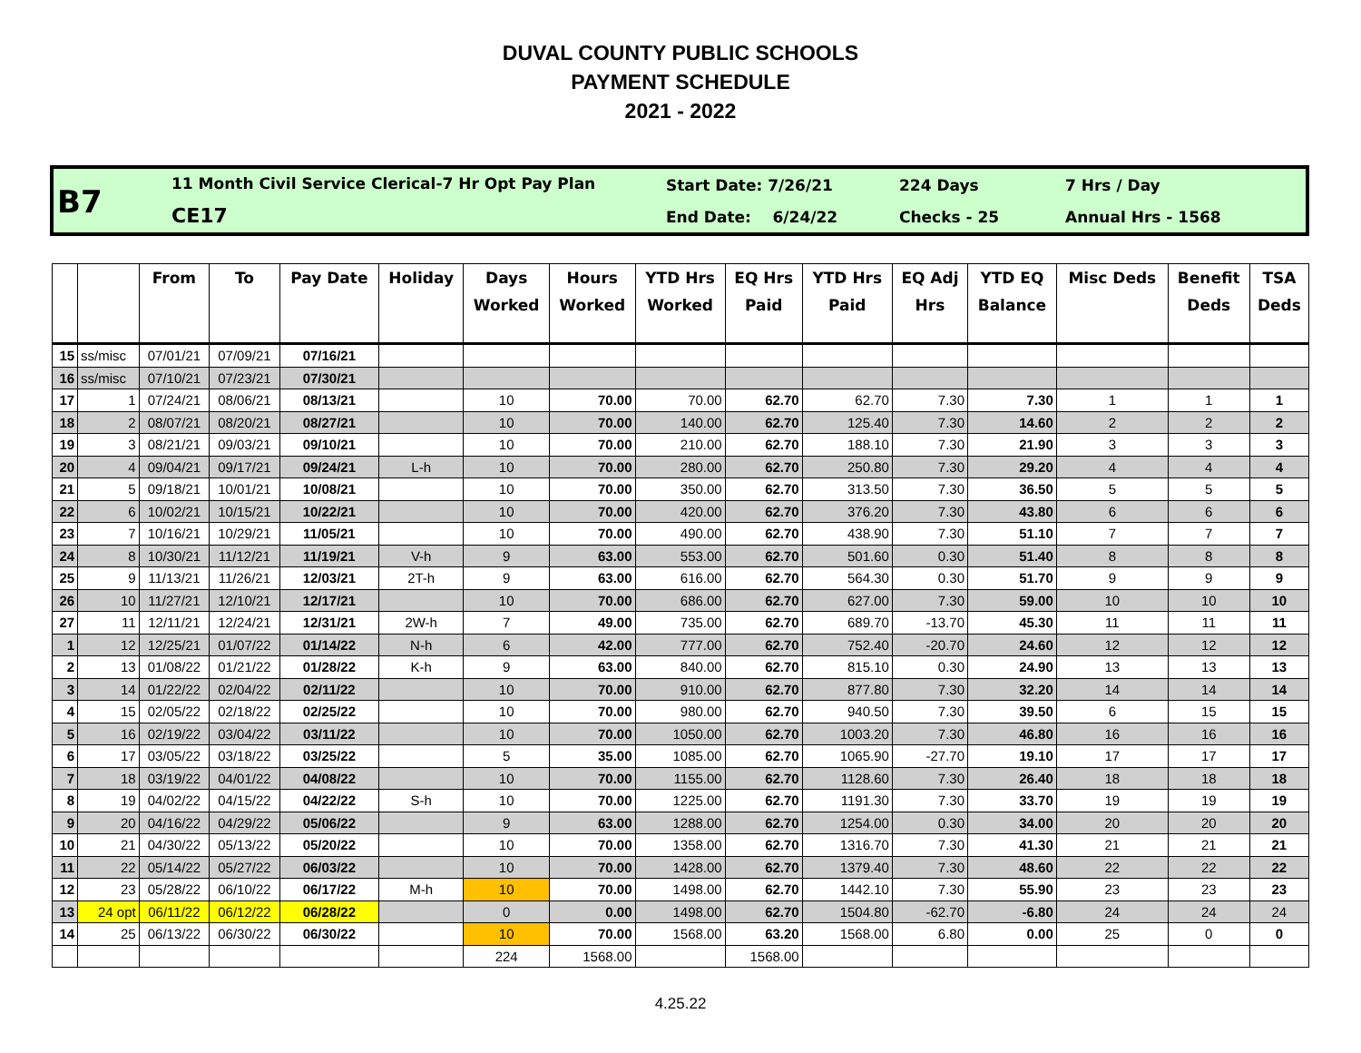DUVAL COUNTY PUBLIC SCHOOLS
PAYMENT SCHEDULE
2021 - 2022
B7
11 Month Civil Service Clerical-7 Hr Opt Pay Plan
CE17
Start Date: 7/26/21
End Date: 6/24/22
224 Days
Checks - 25
7 Hrs / Day
Annual Hrs - 1568
| | | From | To | Pay Date | Holiday | Days Worked | Hours Worked | YTD Hrs Worked | EQ Hrs Paid | YTD Hrs Paid | EQ Adj Hrs | YTD EQ Balance | Misc Deds | Benefit Deds | TSA Deds |
| --- | --- | --- | --- | --- | --- | --- | --- | --- | --- | --- | --- | --- | --- | --- | --- |
| 15 | ss/misc | 07/01/21 | 07/09/21 | 07/16/21 | | | | | | | | | | | |
| 16 | ss/misc | 07/10/21 | 07/23/21 | 07/30/21 | | | | | | | | | | | |
| 17 | 1 | 07/24/21 | 08/06/21 | 08/13/21 | | 10 | 70.00 | 70.00 | 62.70 | 62.70 | 7.30 | 7.30 | 1 | 1 | 1 |
| 18 | 2 | 08/07/21 | 08/20/21 | 08/27/21 | | 10 | 70.00 | 140.00 | 62.70 | 125.40 | 7.30 | 14.60 | 2 | 2 | 2 |
| 19 | 3 | 08/21/21 | 09/03/21 | 09/10/21 | | 10 | 70.00 | 210.00 | 62.70 | 188.10 | 7.30 | 21.90 | 3 | 3 | 3 |
| 20 | 4 | 09/04/21 | 09/17/21 | 09/24/21 | L-h | 10 | 70.00 | 280.00 | 62.70 | 250.80 | 7.30 | 29.20 | 4 | 4 | 4 |
| 21 | 5 | 09/18/21 | 10/01/21 | 10/08/21 | | 10 | 70.00 | 350.00 | 62.70 | 313.50 | 7.30 | 36.50 | 5 | 5 | 5 |
| 22 | 6 | 10/02/21 | 10/15/21 | 10/22/21 | | 10 | 70.00 | 420.00 | 62.70 | 376.20 | 7.30 | 43.80 | 6 | 6 | 6 |
| 23 | 7 | 10/16/21 | 10/29/21 | 11/05/21 | | 10 | 70.00 | 490.00 | 62.70 | 438.90 | 7.30 | 51.10 | 7 | 7 | 7 |
| 24 | 8 | 10/30/21 | 11/12/21 | 11/19/21 | V-h | 9 | 63.00 | 553.00 | 62.70 | 501.60 | 0.30 | 51.40 | 8 | 8 | 8 |
| 25 | 9 | 11/13/21 | 11/26/21 | 12/03/21 | 2T-h | 9 | 63.00 | 616.00 | 62.70 | 564.30 | 0.30 | 51.70 | 9 | 9 | 9 |
| 26 | 10 | 11/27/21 | 12/10/21 | 12/17/21 | | 10 | 70.00 | 686.00 | 62.70 | 627.00 | 7.30 | 59.00 | 10 | 10 | 10 |
| 27 | 11 | 12/11/21 | 12/24/21 | 12/31/21 | 2W-h | 7 | 49.00 | 735.00 | 62.70 | 689.70 | -13.70 | 45.30 | 11 | 11 | 11 |
| 1 | 12 | 12/25/21 | 01/07/22 | 01/14/22 | N-h | 6 | 42.00 | 777.00 | 62.70 | 752.40 | -20.70 | 24.60 | 12 | 12 | 12 |
| 2 | 13 | 01/08/22 | 01/21/22 | 01/28/22 | K-h | 9 | 63.00 | 840.00 | 62.70 | 815.10 | 0.30 | 24.90 | 13 | 13 | 13 |
| 3 | 14 | 01/22/22 | 02/04/22 | 02/11/22 | | 10 | 70.00 | 910.00 | 62.70 | 877.80 | 7.30 | 32.20 | 14 | 14 | 14 |
| 4 | 15 | 02/05/22 | 02/18/22 | 02/25/22 | | 10 | 70.00 | 980.00 | 62.70 | 940.50 | 7.30 | 39.50 | 6 | 15 | 15 |
| 5 | 16 | 02/19/22 | 03/04/22 | 03/11/22 | | 10 | 70.00 | 1050.00 | 62.70 | 1003.20 | 7.30 | 46.80 | 16 | 16 | 16 |
| 6 | 17 | 03/05/22 | 03/18/22 | 03/25/22 | | 5 | 35.00 | 1085.00 | 62.70 | 1065.90 | -27.70 | 19.10 | 17 | 17 | 17 |
| 7 | 18 | 03/19/22 | 04/01/22 | 04/08/22 | | 10 | 70.00 | 1155.00 | 62.70 | 1128.60 | 7.30 | 26.40 | 18 | 18 | 18 |
| 8 | 19 | 04/02/22 | 04/15/22 | 04/22/22 | S-h | 10 | 70.00 | 1225.00 | 62.70 | 1191.30 | 7.30 | 33.70 | 19 | 19 | 19 |
| 9 | 20 | 04/16/22 | 04/29/22 | 05/06/22 | | 9 | 63.00 | 1288.00 | 62.70 | 1254.00 | 0.30 | 34.00 | 20 | 20 | 20 |
| 10 | 21 | 04/30/22 | 05/13/22 | 05/20/22 | | 10 | 70.00 | 1358.00 | 62.70 | 1316.70 | 7.30 | 41.30 | 21 | 21 | 21 |
| 11 | 22 | 05/14/22 | 05/27/22 | 06/03/22 | | 10 | 70.00 | 1428.00 | 62.70 | 1379.40 | 7.30 | 48.60 | 22 | 22 | 22 |
| 12 | 23 | 05/28/22 | 06/10/22 | 06/17/22 | M-h | 10 | 70.00 | 1498.00 | 62.70 | 1442.10 | 7.30 | 55.90 | 23 | 23 | 23 |
| 13 | 24 opt | 06/11/22 | 06/12/22 | 06/28/22 | | 0 | 0.00 | 1498.00 | 62.70 | 1504.80 | -62.70 | -6.80 | 24 | 24 | 24 |
| 14 | 25 | 06/13/22 | 06/30/22 | 06/30/22 | | 10 | 70.00 | 1568.00 | 63.20 | 1568.00 | 6.80 | 0.00 | 25 | 0 | 0 |
| | | | | | | 224 | 1568.00 | | 1568.00 | | | | | | |
4.25.22